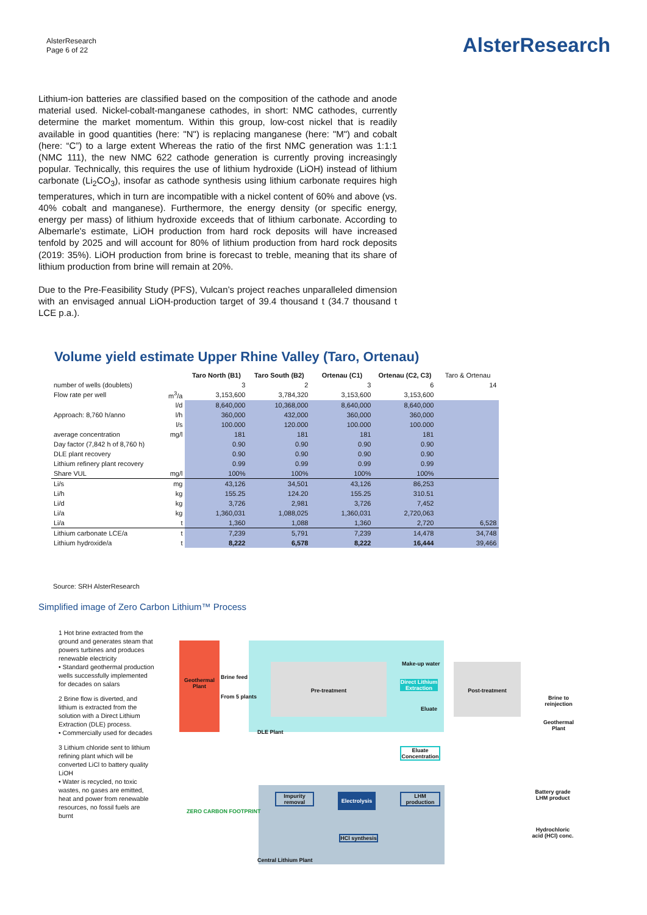AlsterResearch
Page 6 of 22
AlsterResearch
Lithium-ion batteries are classified based on the composition of the cathode and anode material used. Nickel-cobalt-manganese cathodes, in short: NMC cathodes, currently determine the market momentum. Within this group, low-cost nickel that is readily available in good quantities (here: "N") is replacing manganese (here: "M") and cobalt (here: “C”) to a large extent Whereas the ratio of the first NMC generation was 1:1:1 (NMC 111), the new NMC 622 cathode generation is currently proving increasingly popular. Technically, this requires the use of lithium hydroxide (LiOH) instead of lithium carbonate (Li<sub>2</sub>CO<sub>3</sub>), insofar as cathode synthesis using lithium carbonate requires high temperatures, which in turn are incompatible with a nickel content of 60% and above (vs. 40% cobalt and manganese). Furthermore, the energy density (or specific energy, energy per mass) of lithium hydroxide exceeds that of lithium carbonate. According to Albemarle's estimate, LiOH production from hard rock deposits will have increased tenfold by 2025 and will account for 80% of lithium production from hard rock deposits (2019: 35%). LiOH production from brine is forecast to treble, meaning that its share of lithium production from brine will remain at 20%.
Due to the Pre-Feasibility Study (PFS), Vulcan’s project reaches unparalleled dimension with an envisaged annual LiOH-production target of 39.4 thousand t (34.7 thousand t LCE p.a.).
Volume yield estimate Upper Rhine Valley (Taro, Ortenau)
| | | Taro North (B1) | Taro South (B2) | Ortenau (C1) | Ortenau (C2, C3) | Taro & Ortenau |
| number of wells (doublets) | | 3 | 2 | 3 | 6 | 14 |
| Flow rate per well | m<sup>3</sup>/a | 3,153,600 | 3,784,320 | 3,153,600 | 3,153,600 | |
| | l/d | 8,640,000 | 10,368,000 | 8,640,000 | 8,640,000 | |
| Approach: 8,760 h/anno | l/h | 360,000 | 432,000 | 360,000 | 360,000 | |
| | l/s | 100.000 | 120.000 | 100.000 | 100.000 | |
| average concentration | mg/l | 181 | 181 | 181 | 181 | |
| Day factor (7,842 h of 8,760 h) | | 0.90 | 0.90 | 0.90 | 0.90 | |
| DLE plant recovery | | 0.90 | 0.90 | 0.90 | 0.90 | |
| Lithium refinery plant recovery | | 0.99 | 0.99 | 0.99 | 0.99 | |
| Share VUL | mg/l | 100% | 100% | 100% | 100% | |
| Li/s | mg | 43,126 | 34,501 | 43,126 | 86,253 | |
| Li/h | kg | 155.25 | 124.20 | 155.25 | 310.51 | |
| Li/d | kg | 3,726 | 2,981 | 3,726 | 7,452 | |
| Li/a | kg | 1,360,031 | 1,088,025 | 1,360,031 | 2,720,063 | |
| Li/a | t | 1,360 | 1,088 | 1,360 | 2,720 | 6,528 |
| Lithium carbonate LCE/a | t | 7,239 | 5,791 | 7,239 | 14,478 | 34,748 |
| Lithium hydroxide/a | t | 8,222 | 6,578 | 8,222 | 16,444 | 39,466 |
Source: SRH AlsterResearch
Simplified image of Zero Carbon Lithium™ Process
1 Hot brine extracted from the ground and generates steam that powers turbines and produces renewable electricity
• Standard geothermal production wells successfully implemented for decades on salars
2 Brine flow is diverted, and lithium is extracted from the solution with a Direct Lithium Extraction (DLE) process.
• Commercially used for decades
3 Lithium chloride sent to lithium refining plant which will be converted LiCl to battery quality LiOH
• Water is recycled, no toxic wastes, no gases are emitted, heat and power from renewable resources, no fossil fuels are burnt
Geothermal Plant
Brine feed
From 5 plants
Pre-treatment Make-up water
Direct Lithium Extraction
Eluate
Post-treatment
Brine to reinjection
Geothermal Plant
DLE Plant
Eluate Concentration
Impurity removal
Electrolysis
LHM production
HCl synthesis
Central Lithium Plant
Battery grade LHM product
Hydrochloric acid (HCl) conc.
ZERO CARBON FOOTPRINT